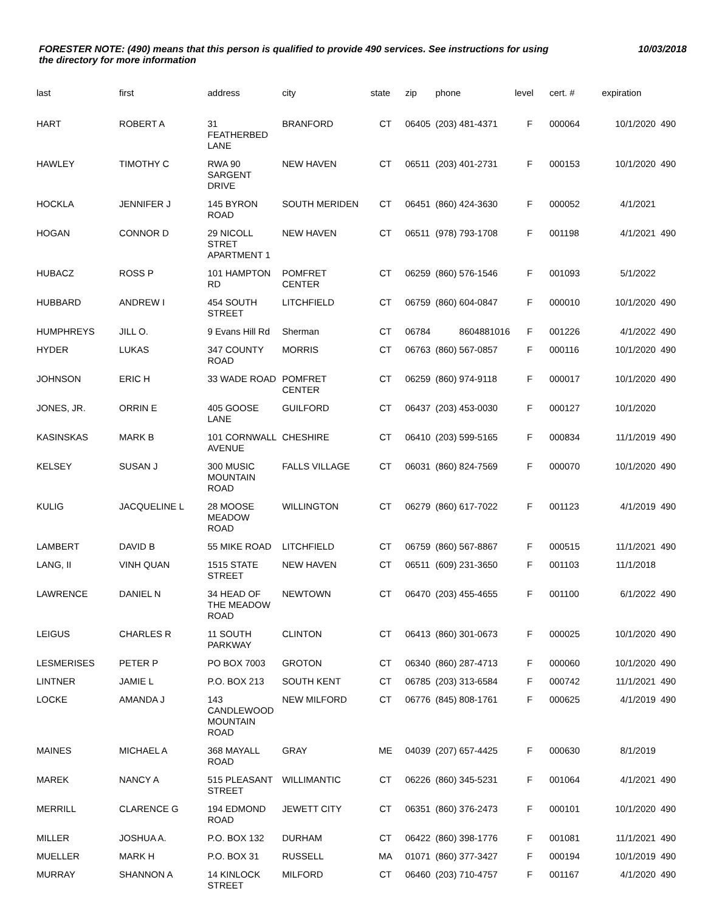FORESTER NOTE: (490) means that this person is qualified to provide 490 services. See instructions for using the directory for more information
10/03/2018
| last | first | address | city | state | zip | phone | level | cert. # | expiration | |
| --- | --- | --- | --- | --- | --- | --- | --- | --- | --- | --- |
| HART | ROBERT A | 31 FEATHERBED LANE | BRANFORD | CT | 06405 | (203) 481-4371 | F | 000064 | 10/1/2020 | 490 |
| HAWLEY | TIMOTHY C | RWA 90 SARGENT DRIVE | NEW HAVEN | CT | 06511 | (203) 401-2731 | F | 000153 | 10/1/2020 | 490 |
| HOCKLA | JENNIFER J | 145 BYRON ROAD | SOUTH MERIDEN | CT | 06451 | (860) 424-3630 | F | 000052 | 4/1/2021 | |
| HOGAN | CONNOR D | 29 NICOLL STRET APARTMENT 1 | NEW HAVEN | CT | 06511 | (978) 793-1708 | F | 001198 | 4/1/2021 | 490 |
| HUBACZ | ROSS P | 101 HAMPTON RD | POMFRET CENTER | CT | 06259 | (860) 576-1546 | F | 001093 | 5/1/2022 | |
| HUBBARD | ANDREW I | 454 SOUTH STREET | LITCHFIELD | CT | 06759 | (860) 604-0847 | F | 000010 | 10/1/2020 | 490 |
| HUMPHREYS | JILL O. | 9 Evans Hill Rd | Sherman | CT | 06784 | 8604881016 | F | 001226 | 4/1/2022 | 490 |
| HYDER | LUKAS | 347 COUNTY ROAD | MORRIS | CT | 06763 | (860) 567-0857 | F | 000116 | 10/1/2020 | 490 |
| JOHNSON | ERIC H | 33 WADE ROAD | POMFRET CENTER | CT | 06259 | (860) 974-9118 | F | 000017 | 10/1/2020 | 490 |
| JONES, JR. | ORRIN E | 405 GOOSE LANE | GUILFORD | CT | 06437 | (203) 453-0030 | F | 000127 | 10/1/2020 | |
| KASINSKAS | MARK B | 101 CORNWALL AVENUE | CHESHIRE | CT | 06410 | (203) 599-5165 | F | 000834 | 11/1/2019 | 490 |
| KELSEY | SUSAN J | 300 MUSIC MOUNTAIN ROAD | FALLS VILLAGE | CT | 06031 | (860) 824-7569 | F | 000070 | 10/1/2020 | 490 |
| KULIG | JACQUELINE L | 28 MOOSE MEADOW ROAD | WILLINGTON | CT | 06279 | (860) 617-7022 | F | 001123 | 4/1/2019 | 490 |
| LAMBERT | DAVID B | 55 MIKE ROAD | LITCHFIELD | CT | 06759 | (860) 567-8867 | F | 000515 | 11/1/2021 | 490 |
| LANG, II | VINH QUAN | 1515 STATE STREET | NEW HAVEN | CT | 06511 | (609) 231-3650 | F | 001103 | 11/1/2018 | |
| LAWRENCE | DANIEL N | 34 HEAD OF THE MEADOW ROAD | NEWTOWN | CT | 06470 | (203) 455-4655 | F | 001100 | 6/1/2022 | 490 |
| LEIGUS | CHARLES R | 11 SOUTH PARKWAY | CLINTON | CT | 06413 | (860) 301-0673 | F | 000025 | 10/1/2020 | 490 |
| LESMERISES | PETER P | PO BOX 7003 | GROTON | CT | 06340 | (860) 287-4713 | F | 000060 | 10/1/2020 | 490 |
| LINTNER | JAMIE L | P.O. BOX 213 | SOUTH KENT | CT | 06785 | (203) 313-6584 | F | 000742 | 11/1/2021 | 490 |
| LOCKE | AMANDA J | 143 CANDLEWOOD MOUNTAIN ROAD | NEW MILFORD | CT | 06776 | (845) 808-1761 | F | 000625 | 4/1/2019 | 490 |
| MAINES | MICHAEL A | 368 MAYALL ROAD | GRAY | ME | 04039 | (207) 657-4425 | F | 000630 | 8/1/2019 | |
| MAREK | NANCY A | 515 PLEASANT STREET | WILLIMANTIC | CT | 06226 | (860) 345-5231 | F | 001064 | 4/1/2021 | 490 |
| MERRILL | CLARENCE G | 194 EDMOND ROAD | JEWETT CITY | CT | 06351 | (860) 376-2473 | F | 000101 | 10/1/2020 | 490 |
| MILLER | JOSHUA A. | P.O. BOX 132 | DURHAM | CT | 06422 | (860) 398-1776 | F | 001081 | 11/1/2021 | 490 |
| MUELLER | MARK H | P.O. BOX 31 | RUSSELL | MA | 01071 | (860) 377-3427 | F | 000194 | 10/1/2019 | 490 |
| MURRAY | SHANNON A | 14 KINLOCK STREET | MILFORD | CT | 06460 | (203) 710-4757 | F | 001167 | 4/1/2020 | 490 |